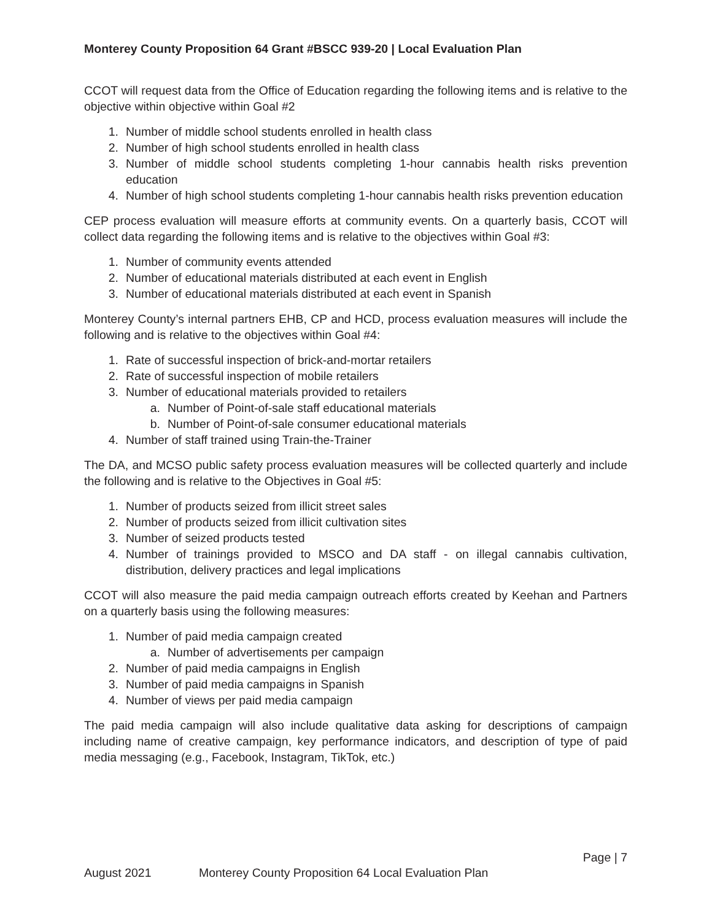Monterey County Proposition 64 Grant #BSCC 939-20 | Local Evaluation Plan
CCOT will request data from the Office of Education regarding the following items and is relative to the objective within objective within Goal #2
1. Number of middle school students enrolled in health class
2. Number of high school students enrolled in health class
3. Number of middle school students completing 1-hour cannabis health risks prevention education
4. Number of high school students completing 1-hour cannabis health risks prevention education
CEP process evaluation will measure efforts at community events. On a quarterly basis, CCOT will collect data regarding the following items and is relative to the objectives within Goal #3:
1. Number of community events attended
2. Number of educational materials distributed at each event in English
3. Number of educational materials distributed at each event in Spanish
Monterey County’s internal partners EHB, CP and HCD, process evaluation measures will include the following and is relative to the objectives within Goal #4:
1. Rate of successful inspection of brick-and-mortar retailers
2. Rate of successful inspection of mobile retailers
3. Number of educational materials provided to retailers
a. Number of Point-of-sale staff educational materials
b. Number of Point-of-sale consumer educational materials
4. Number of staff trained using Train-the-Trainer
The DA, and MCSO public safety process evaluation measures will be collected quarterly and include the following and is relative to the Objectives in Goal #5:
1. Number of products seized from illicit street sales
2. Number of products seized from illicit cultivation sites
3. Number of seized products tested
4. Number of trainings provided to MSCO and DA staff - on illegal cannabis cultivation, distribution, delivery practices and legal implications
CCOT will also measure the paid media campaign outreach efforts created by Keehan and Partners on a quarterly basis using the following measures:
1. Number of paid media campaign created
a. Number of advertisements per campaign
2. Number of paid media campaigns in English
3. Number of paid media campaigns in Spanish
4. Number of views per paid media campaign
The paid media campaign will also include qualitative data asking for descriptions of campaign including name of creative campaign, key performance indicators, and description of type of paid media messaging (e.g., Facebook, Instagram, TikTok, etc.)
Page | 7
August 2021 Monterey County Proposition 64 Local Evaluation Plan